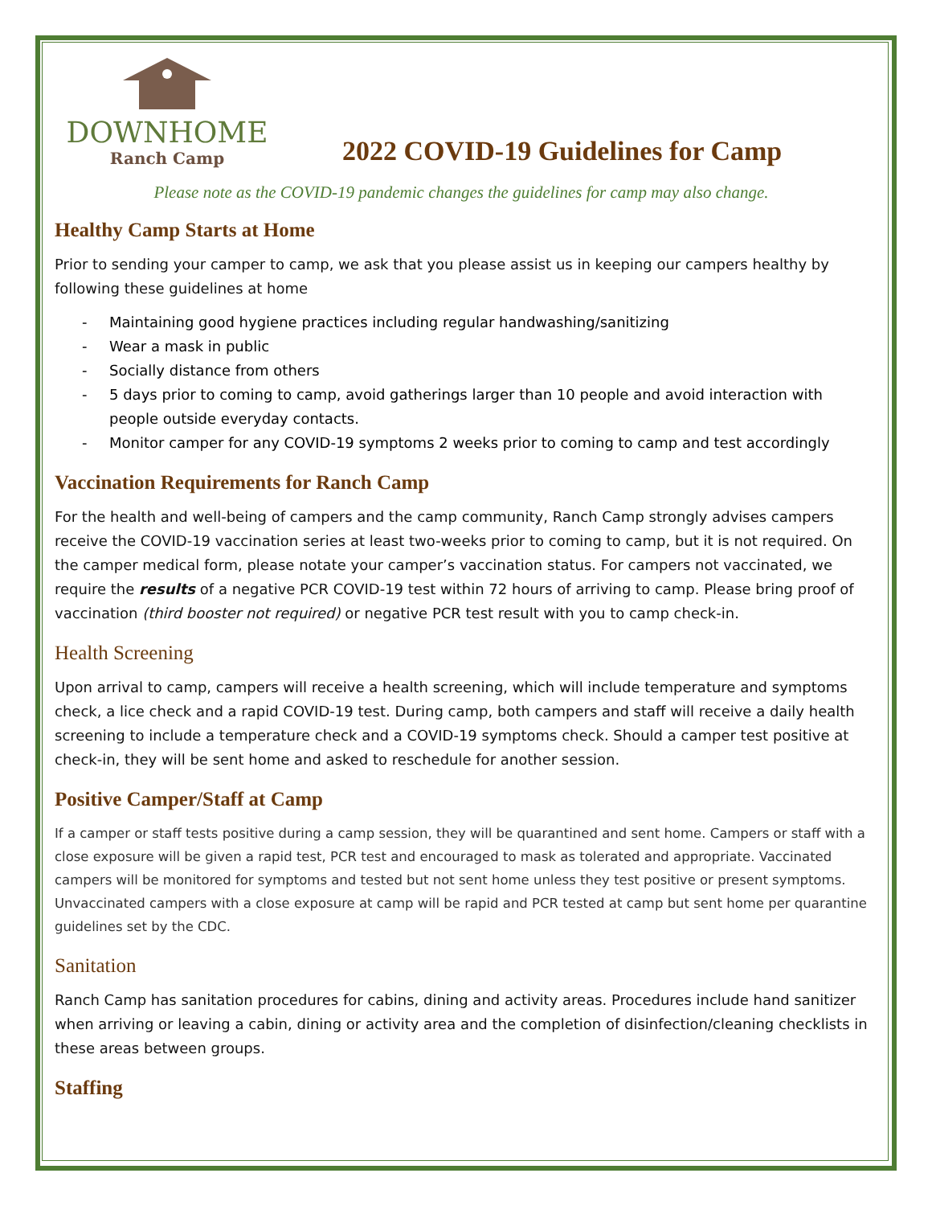DOWNHOME
Ranch Camp
2022 COVID-19 Guidelines for Camp
Please note as the COVID-19 pandemic changes the guidelines for camp may also change.
Healthy Camp Starts at Home
Prior to sending your camper to camp, we ask that you please assist us in keeping our campers healthy by following these guidelines at home
- Maintaining good hygiene practices including regular handwashing/sanitizing
- Wear a mask in public
- Socially distance from others
- 5 days prior to coming to camp, avoid gatherings larger than 10 people and avoid interaction with people outside everyday contacts.
- Monitor camper for any COVID-19 symptoms 2 weeks prior to coming to camp and test accordingly
Vaccination Requirements for Ranch Camp
For the health and well-being of campers and the camp community, Ranch Camp strongly advises campers receive the COVID-19 vaccination series at least two-weeks prior to coming to camp, but it is not required. On the camper medical form, please notate your camper’s vaccination status. For campers not vaccinated, we require the results of a negative PCR COVID-19 test within 72 hours of arriving to camp. Please bring proof of vaccination (third booster not required) or negative PCR test result with you to camp check-in.
Health Screening
Upon arrival to camp, campers will receive a health screening, which will include temperature and symptoms check, a lice check and a rapid COVID-19 test. During camp, both campers and staff will receive a daily health screening to include a temperature check and a COVID-19 symptoms check. Should a camper test positive at check-in, they will be sent home and asked to reschedule for another session.
Positive Camper/Staff at Camp
If a camper or staff tests positive during a camp session, they will be quarantined and sent home. Campers or staff with a close exposure will be given a rapid test, PCR test and encouraged to mask as tolerated and appropriate. Vaccinated campers will be monitored for symptoms and tested but not sent home unless they test positive or present symptoms. Unvaccinated campers with a close exposure at camp will be rapid and PCR tested at camp but sent home per quarantine guidelines set by the CDC.
Sanitation
Ranch Camp has sanitation procedures for cabins, dining and activity areas. Procedures include hand sanitizer when arriving or leaving a cabin, dining or activity area and the completion of disinfection/cleaning checklists in these areas between groups.
Staffing